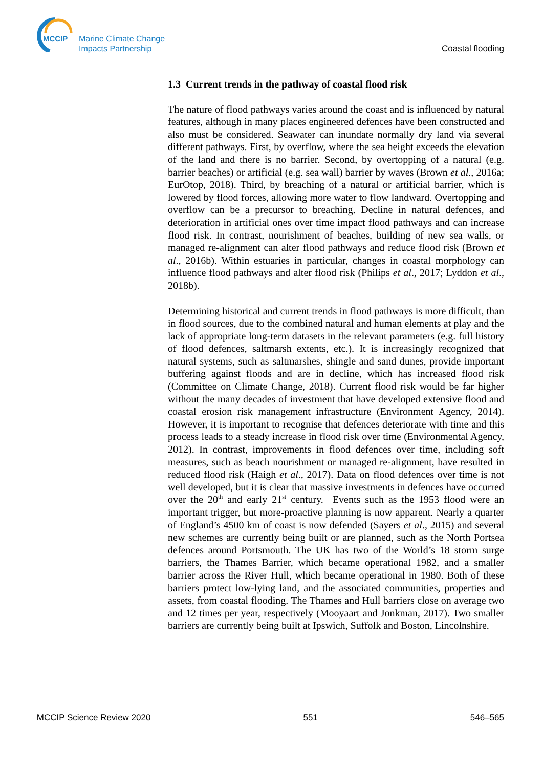MCCIP
Marine Climate Change
Impacts Partnership
Coastal flooding
1.3 Current trends in the pathway of coastal flood risk
The nature of flood pathways varies around the coast and is influenced by natural features, although in many places engineered defences have been constructed and also must be considered. Seawater can inundate normally dry land via several different pathways. First, by overflow, where the sea height exceeds the elevation of the land and there is no barrier. Second, by overtopping of a natural (e.g. barrier beaches) or artificial (e.g. sea wall) barrier by waves (Brown et al., 2016a; EurOtop, 2018). Third, by breaching of a natural or artificial barrier, which is lowered by flood forces, allowing more water to flow landward. Overtopping and overflow can be a precursor to breaching. Decline in natural defences, and deterioration in artificial ones over time impact flood pathways and can increase flood risk. In contrast, nourishment of beaches, building of new sea walls, or managed re-alignment can alter flood pathways and reduce flood risk (Brown et al., 2016b). Within estuaries in particular, changes in coastal morphology can influence flood pathways and alter flood risk (Philips et al., 2017; Lyddon et al., 2018b).
Determining historical and current trends in flood pathways is more difficult, than in flood sources, due to the combined natural and human elements at play and the lack of appropriate long-term datasets in the relevant parameters (e.g. full history of flood defences, saltmarsh extents, etc.). It is increasingly recognized that natural systems, such as saltmarshes, shingle and sand dunes, provide important buffering against floods and are in decline, which has increased flood risk (Committee on Climate Change, 2018). Current flood risk would be far higher without the many decades of investment that have developed extensive flood and coastal erosion risk management infrastructure (Environment Agency, 2014). However, it is important to recognise that defences deteriorate with time and this process leads to a steady increase in flood risk over time (Environmental Agency, 2012). In contrast, improvements in flood defences over time, including soft measures, such as beach nourishment or managed re-alignment, have resulted in reduced flood risk (Haigh et al., 2017). Data on flood defences over time is not well developed, but it is clear that massive investments in defences have occurred over the 20<sup>th</sup> and early 21<sup>st</sup> century. Events such as the 1953 flood were an important trigger, but more-proactive planning is now apparent. Nearly a quarter of England’s 4500 km of coast is now defended (Sayers et al., 2015) and several new schemes are currently being built or are planned, such as the North Portsea defences around Portsmouth. The UK has two of the World’s 18 storm surge barriers, the Thames Barrier, which became operational 1982, and a smaller barrier across the River Hull, which became operational in 1980. Both of these barriers protect low-lying land, and the associated communities, properties and assets, from coastal flooding. The Thames and Hull barriers close on average two and 12 times per year, respectively (Mooyaart and Jonkman, 2017). Two smaller barriers are currently being built at Ipswich, Suffolk and Boston, Lincolnshire.
MCCIP Science Review 2020 551 546–565